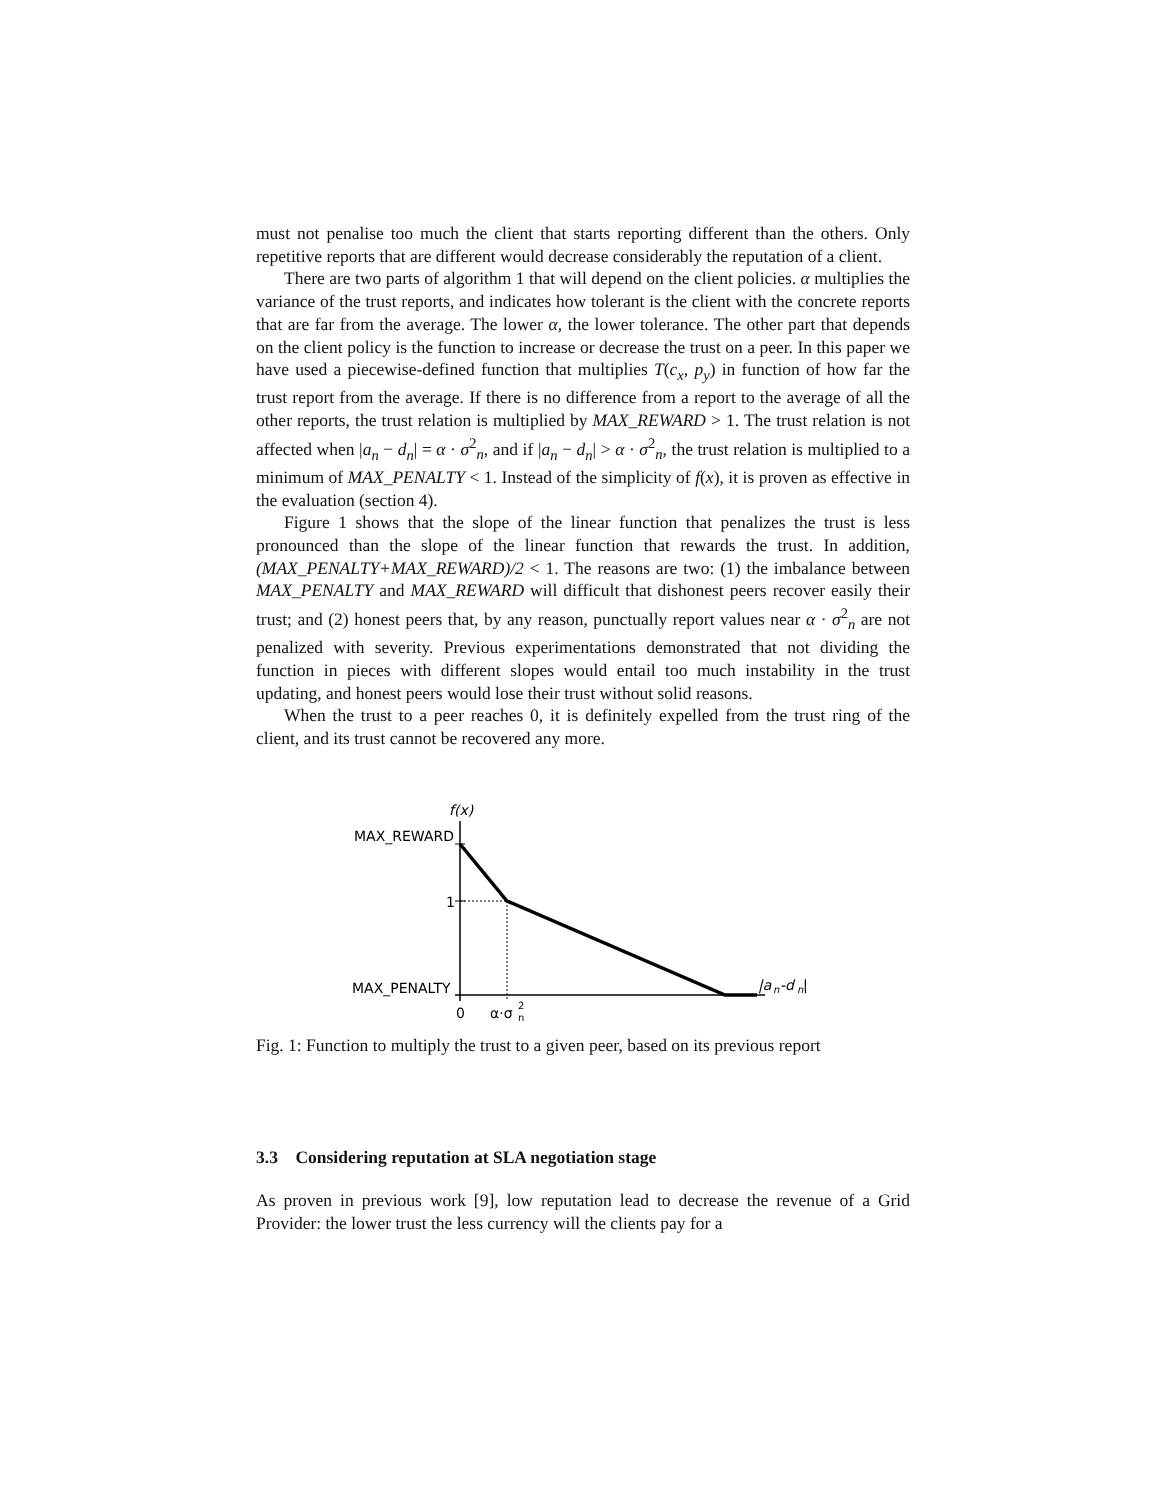must not penalise too much the client that starts reporting different than the others. Only repetitive reports that are different would decrease considerably the reputation of a client.
There are two parts of algorithm 1 that will depend on the client policies. α multiplies the variance of the trust reports, and indicates how tolerant is the client with the concrete reports that are far from the average. The lower α, the lower tolerance. The other part that depends on the client policy is the function to increase or decrease the trust on a peer. In this paper we have used a piecewise-defined function that multiplies T(c<sub>x</sub>, p<sub>y</sub>) in function of how far the trust report from the average. If there is no difference from a report to the average of all the other reports, the trust relation is multiplied by MAX_REWARD > 1. The trust relation is not affected when |a<sub>n</sub> − d<sub>n</sub>| = α · σ<sup>2</sup><sub>n</sub>, and if |a<sub>n</sub> − d<sub>n</sub>| > α · σ<sup>2</sup><sub>n</sub>, the trust relation is multiplied to a minimum of MAX_PENALTY < 1. Instead of the simplicity of f(x), it is proven as effective in the evaluation (section 4).
Figure 1 shows that the slope of the linear function that penalizes the trust is less pronounced than the slope of the linear function that rewards the trust. In addition, (MAX_PENALTY+MAX_REWARD)/2 < 1. The reasons are two: (1) the imbalance between MAX_PENALTY and MAX_REWARD will difficult that dishonest peers recover easily their trust; and (2) honest peers that, by any reason, punctually report values near α · σ<sup>2</sup><sub>n</sub> are not penalized with severity. Previous experimentations demonstrated that not dividing the function in pieces with different slopes would entail too much instability in the trust updating, and honest peers would lose their trust without solid reasons.
When the trust to a peer reaches 0, it is definitely expelled from the trust ring of the client, and its trust cannot be recovered any more.
f(x)
MAX_REWARD
1
MAX_PENALTY
0
α·σ
n
2
|a
n
-d
n
|
Fig. 1: Function to multiply the trust to a given peer, based on its previous report
3.3 Considering reputation at SLA negotiation stage
As proven in previous work [9], low reputation lead to decrease the revenue of a Grid Provider: the lower trust the less currency will the clients pay for a